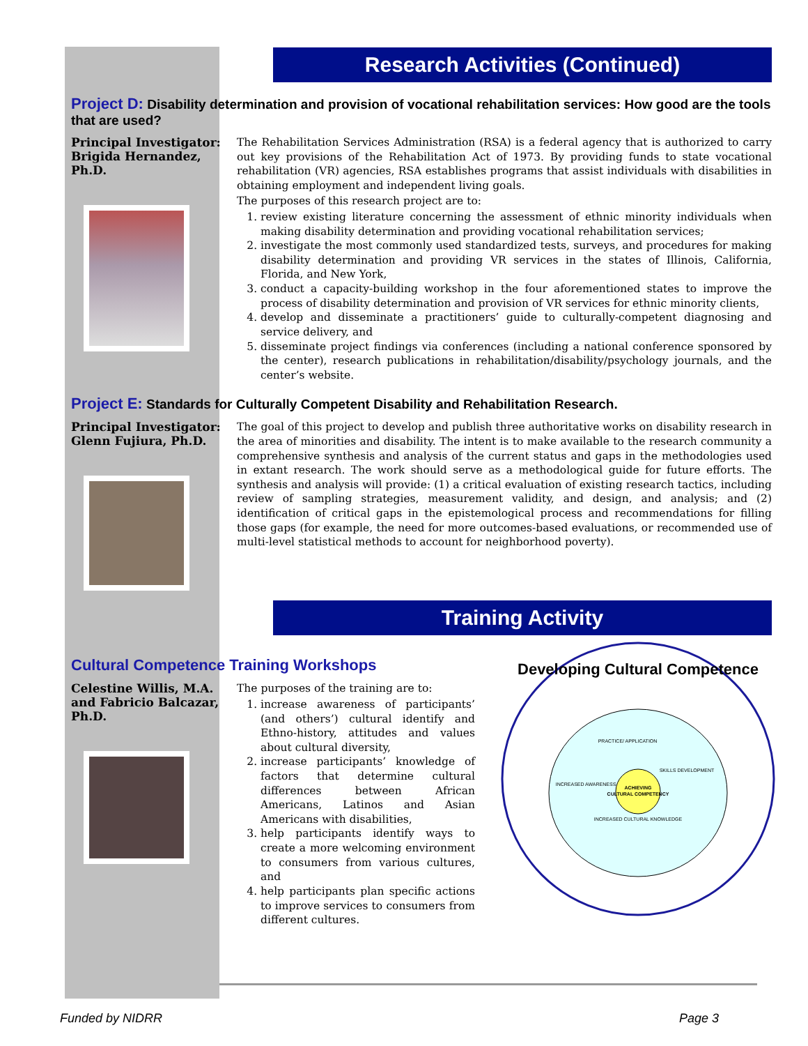Research Activities (Continued)
Project D: Disability determination and provision of vocational rehabilitation services: How good are the tools that are used?
Principal Investigator: Brigida Hernandez, Ph.D.
The Rehabilitation Services Administration (RSA) is a federal agency that is authorized to carry out key provisions of the Rehabilitation Act of 1973. By providing funds to state vocational rehabilitation (VR) agencies, RSA establishes programs that assist individuals with disabilities in obtaining employment and independent living goals.
The purposes of this research project are to:
1. review existing literature concerning the assessment of ethnic minority individuals when making disability determination and providing vocational rehabilitation services;
2. investigate the most commonly used standardized tests, surveys, and procedures for making disability determination and providing VR services in the states of Illinois, California, Florida, and New York,
3. conduct a capacity-building workshop in the four aforementioned states to improve the process of disability determination and provision of VR services for ethnic minority clients,
4. develop and disseminate a practitioners’ guide to culturally-competent diagnosing and service delivery, and
5. disseminate project findings via conferences (including a national conference sponsored by the center), research publications in rehabilitation/disability/psychology journals, and the center’s website.
Project E: Standards for Culturally Competent Disability and Rehabilitation Research.
Principal Investigator: Glenn Fujiura, Ph.D.
The goal of this project to develop and publish three authoritative works on disability research in the area of minorities and disability. The intent is to make available to the research community a comprehensive synthesis and analysis of the current status and gaps in the methodologies used in extant research. The work should serve as a methodological guide for future efforts. The synthesis and analysis will provide: (1) a critical evaluation of existing research tactics, including review of sampling strategies, measurement validity, and design, and analysis; and (2) identification of critical gaps in the epistemological process and recommendations for filling those gaps (for example, the need for more outcomes-based evaluations, or recommended use of multi-level statistical methods to account for neighborhood poverty).
Training Activity
Cultural Competence Training Workshops
Celestine Willis, M.A. and Fabricio Balcazar, Ph.D.
The purposes of the training are to:
1. increase awareness of participants’ (and others’) cultural identify and Ethno-history, attitudes and values about cultural diversity,
2. increase participants’ knowledge of factors that determine cultural differences between African Americans, Latinos and Asian Americans with disabilities,
3. help participants identify ways to create a more welcoming environment to consumers from various cultures, and
4. help participants plan specific actions to improve services to consumers from different cultures.
Developing Cultural Competence
ACHIEVING
CULTURAL COMPETENCY
PRACTICE/ APPLICATION
SKILLS DEVELOPMENT
INCREASED AWARENESS
INCREASED CULTURAL KNOWLEDGE
Funded by NIDRR Page 3